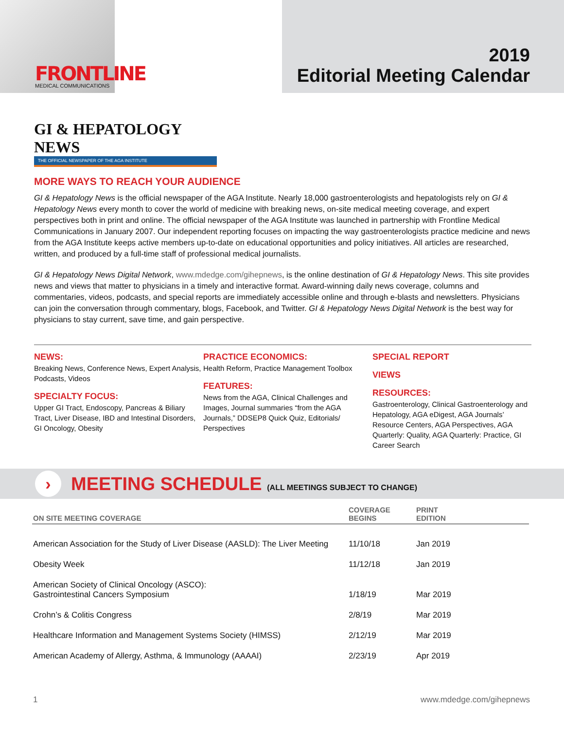FRONT LINE
MEDICAL COMMUNICATIONS
2019
Editorial Meeting Calendar
GI & HEPATOLOGY NEWS
THE OFFICIAL NEWSPAPER OF THE AGA INSTITUTE
MORE WAYS TO REACH YOUR AUDIENCE
GI & Hepatology News is the official newspaper of the AGA Institute. Nearly 18,000 gastroenterologists and hepatologists rely on GI & Hepatology News every month to cover the world of medicine with breaking news, on-site medical meeting coverage, and expert perspectives both in print and online. The official newspaper of the AGA Institute was launched in partnership with Frontline Medical Communications in January 2007. Our independent reporting focuses on impacting the way gastroenterologists practice medicine and news from the AGA Institute keeps active members up-to-date on educational opportunities and policy initiatives. All articles are researched, written, and produced by a full-time staff of professional medical journalists.
GI & Hepatology News Digital Network, www.mdedge.com/gihepnews, is the online destination of GI & Hepatology News. This site provides news and views that matter to physicians in a timely and interactive format. Award-winning daily news coverage, columns and commentaries, videos, podcasts, and special reports are immediately accessible online and through e-blasts and newsletters. Physicians can join the conversation through commentary, blogs, Facebook, and Twitter. GI & Hepatology News Digital Network is the best way for physicians to stay current, save time, and gain perspective.
NEWS:
Breaking News, Conference News, Expert Analysis, Podcasts, Videos
SPECIALTY FOCUS:
Upper GI Tract, Endoscopy, Pancreas & Biliary Tract, Liver Disease, IBD and Intestinal Disorders, GI Oncology, Obesity
PRACTICE ECONOMICS:
Health Reform, Practice Management Toolbox
FEATURES:
News from the AGA, Clinical Challenges and Images, Journal summaries “from the AGA Journals,” DDSEP8 Quick Quiz, Editorials/ Perspectives
SPECIAL REPORT
VIEWS
RESOURCES:
Gastroenterology, Clinical Gastroenterology and Hepatology, AGA eDigest, AGA Journals’ Resource Centers, AGA Perspectives, AGA Quarterly: Quality, AGA Quarterly: Practice, GI Career Search
›
MEETING SCHEDULE (ALL MEETINGS SUBJECT TO CHANGE)
| ON SITE MEETING COVERAGE | COVERAGE BEGINS | PRINT EDITION |
| --- | --- | --- |
| American Association for the Study of Liver Disease (AASLD): The Liver Meeting | 11/10/18 | Jan 2019 |
| Obesity Week | 11/12/18 | Jan 2019 |
| American Society of Clinical Oncology (ASCO): Gastrointestinal Cancers Symposium | 1/18/19 | Mar 2019 |
| Crohn’s & Colitis Congress | 2/8/19 | Mar 2019 |
| Healthcare Information and Management Systems Society (HIMSS) | 2/12/19 | Mar 2019 |
| American Academy of Allergy, Asthma, & Immunology (AAAAI) | 2/23/19 | Apr 2019 |
1 www.mdedge.com/gihepnews